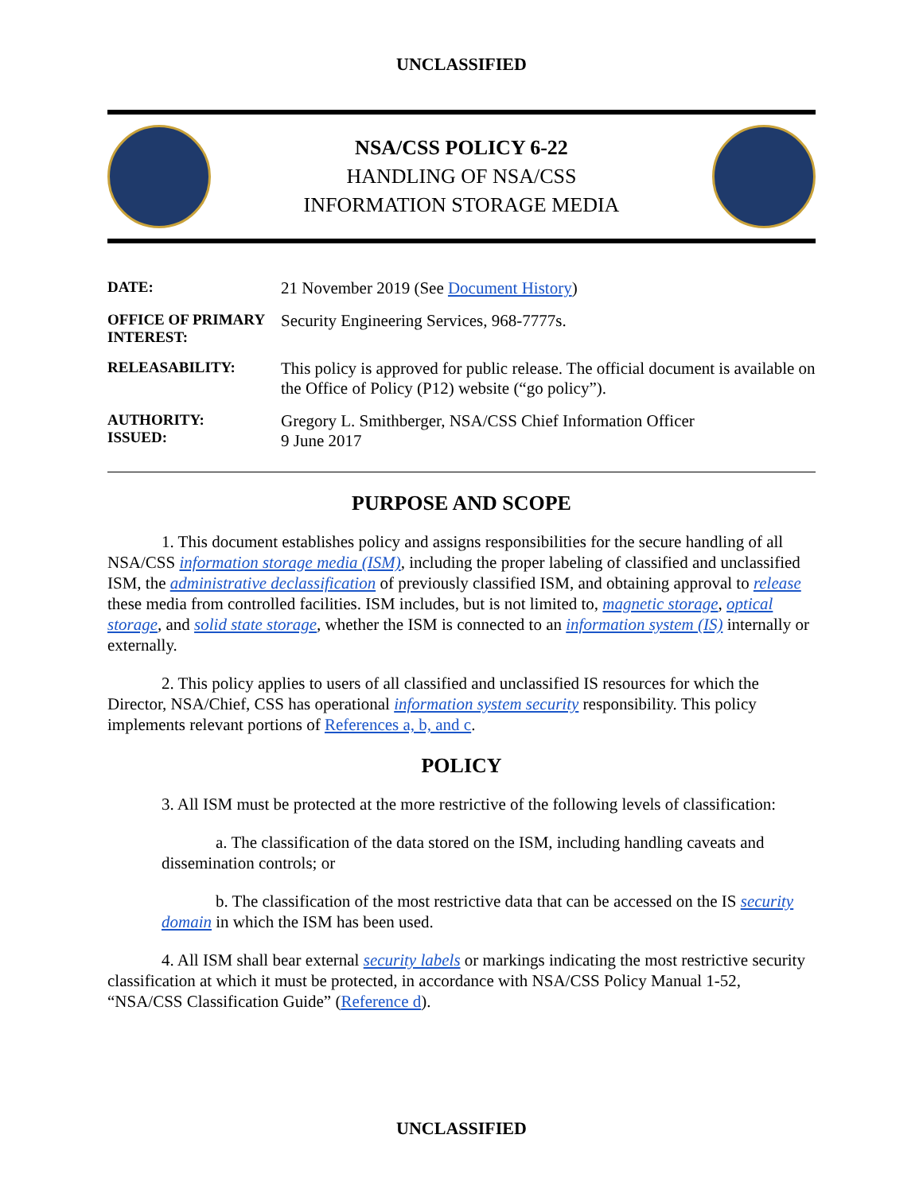UNCLASSIFIED
NSA/CSS POLICY 6-22
HANDLING OF NSA/CSS
INFORMATION STORAGE MEDIA
| DATE: | 21 November 2019 (See Document History ) |
| OFFICE OF PRIMARY INTEREST: | Security Engineering Services, 968-7777s. |
| RELEASABILITY: | This policy is approved for public release. The official document is available on the Office of Policy (P12) website (“go policy”). |
| AUTHORITY: ISSUED: | Gregory L. Smithberger, NSA/CSS Chief Information Officer 9 June 2017 |
PURPOSE AND SCOPE
1. This document establishes policy and assigns responsibilities for the secure handling of all NSA/CSS information storage media (ISM), including the proper labeling of classified and unclassified ISM, the administrative declassification of previously classified ISM, and obtaining approval to release these media from controlled facilities. ISM includes, but is not limited to, magnetic storage, optical storage, and solid state storage, whether the ISM is connected to an information system (IS) internally or externally.
2. This policy applies to users of all classified and unclassified IS resources for which the Director, NSA/Chief, CSS has operational information system security responsibility. This policy implements relevant portions of References a, b, and c.
POLICY
3. All ISM must be protected at the more restrictive of the following levels of classification:
a. The classification of the data stored on the ISM, including handling caveats and dissemination controls; or
b. The classification of the most restrictive data that can be accessed on the IS security domain in which the ISM has been used.
4. All ISM shall bear external security labels or markings indicating the most restrictive security classification at which it must be protected, in accordance with NSA/CSS Policy Manual 1-52, “NSA/CSS Classification Guide” (Reference d).
UNCLASSIFIED